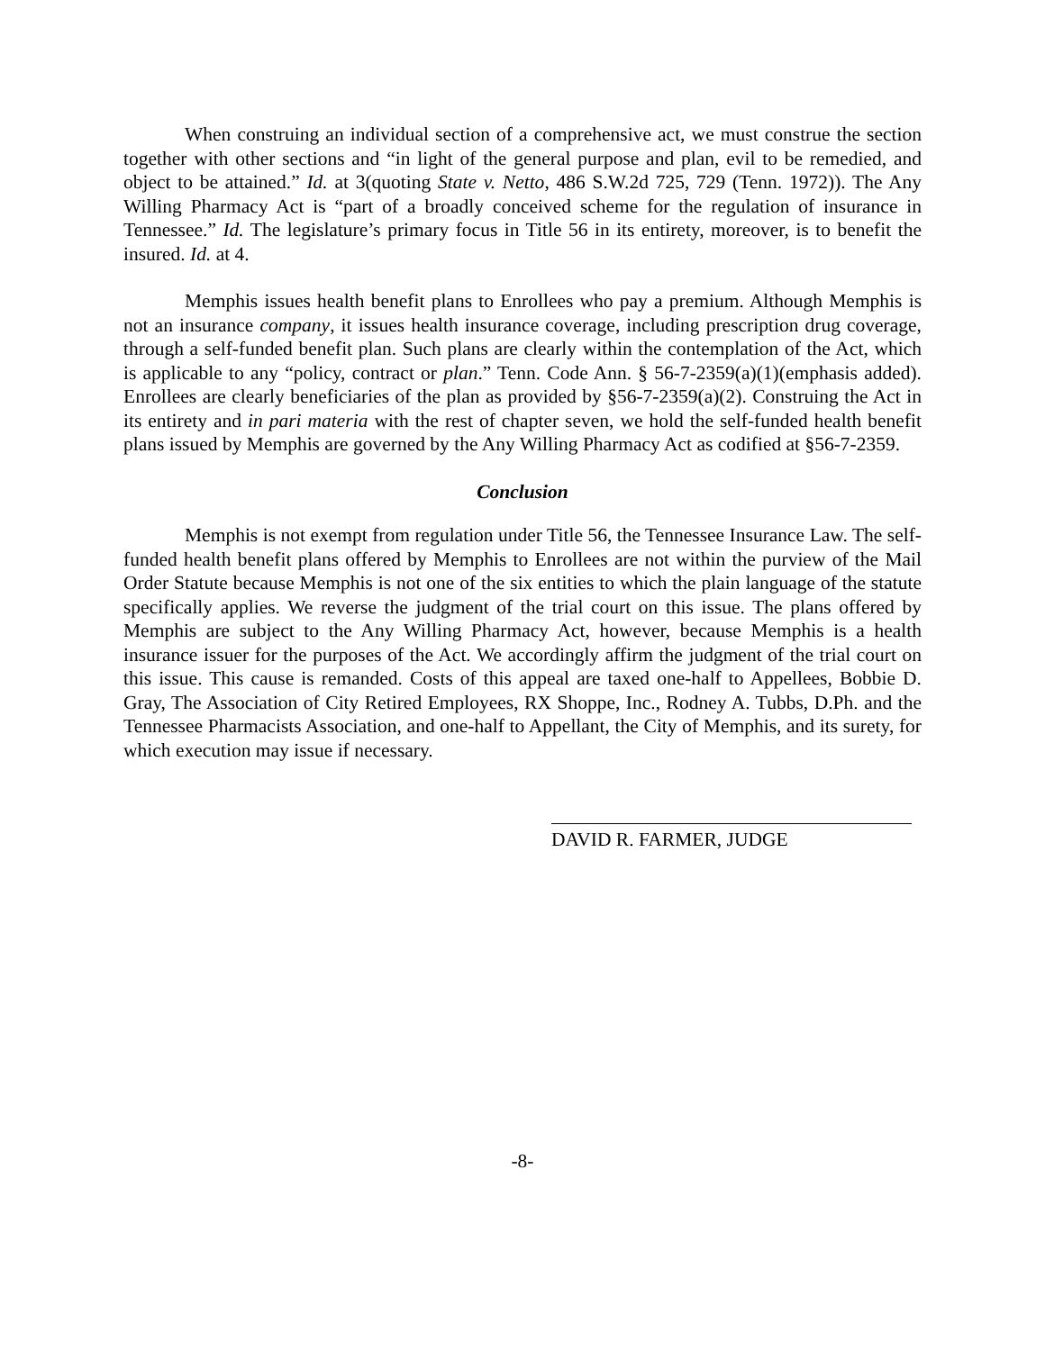When construing an individual section of a comprehensive act, we must construe the section together with other sections and “in light of the general purpose and plan, evil to be remedied, and object to be attained.” Id. at 3(quoting State v. Netto, 486 S.W.2d 725, 729 (Tenn. 1972)). The Any Willing Pharmacy Act is “part of a broadly conceived scheme for the regulation of insurance in Tennessee.” Id. The legislature’s primary focus in Title 56 in its entirety, moreover, is to benefit the insured. Id. at 4.
Memphis issues health benefit plans to Enrollees who pay a premium. Although Memphis is not an insurance company, it issues health insurance coverage, including prescription drug coverage, through a self-funded benefit plan. Such plans are clearly within the contemplation of the Act, which is applicable to any “policy, contract or plan.” Tenn. Code Ann. § 56-7-2359(a)(1)(emphasis added). Enrollees are clearly beneficiaries of the plan as provided by §56-7-2359(a)(2). Construing the Act in its entirety and in pari materia with the rest of chapter seven, we hold the self-funded health benefit plans issued by Memphis are governed by the Any Willing Pharmacy Act as codified at §56-7-2359.
Conclusion
Memphis is not exempt from regulation under Title 56, the Tennessee Insurance Law. The self-funded health benefit plans offered by Memphis to Enrollees are not within the purview of the Mail Order Statute because Memphis is not one of the six entities to which the plain language of the statute specifically applies. We reverse the judgment of the trial court on this issue. The plans offered by Memphis are subject to the Any Willing Pharmacy Act, however, because Memphis is a health insurance issuer for the purposes of the Act. We accordingly affirm the judgment of the trial court on this issue. This cause is remanded. Costs of this appeal are taxed one-half to Appellees, Bobbie D. Gray, The Association of City Retired Employees, RX Shoppe, Inc., Rodney A. Tubbs, D.Ph. and the Tennessee Pharmacists Association, and one-half to Appellant, the City of Memphis, and its surety, for which execution may issue if necessary.
DAVID R. FARMER, JUDGE
-8-